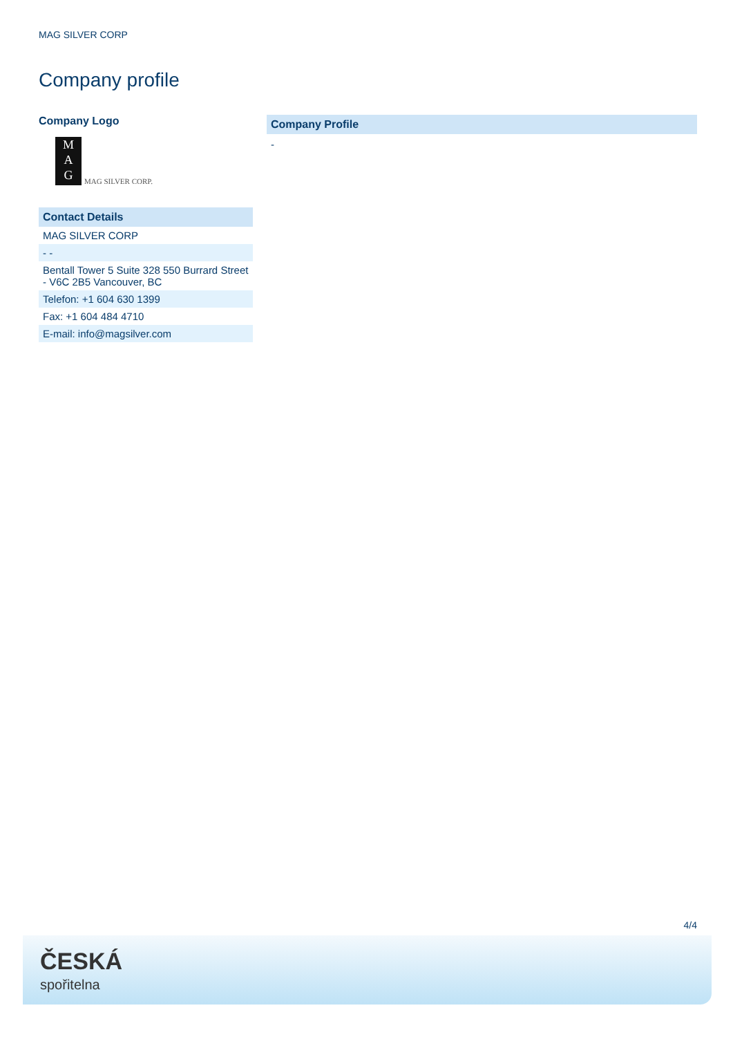MAG SILVER CORP
Company profile
Company Logo
M
A
G
MAG SILVER CORP.
Contact Details
| MAG SILVER CORP |
| - - |
| Bentall Tower 5 Suite 328 550 Burrard Street - V6C 2B5 Vancouver, BC |
| Telefon: +1 604 630 1399 |
| Fax: +1 604 484 4710 |
| E-mail: info@magsilver.com |
Company Profile
-
4/4
ČESKÁ
spořitelna